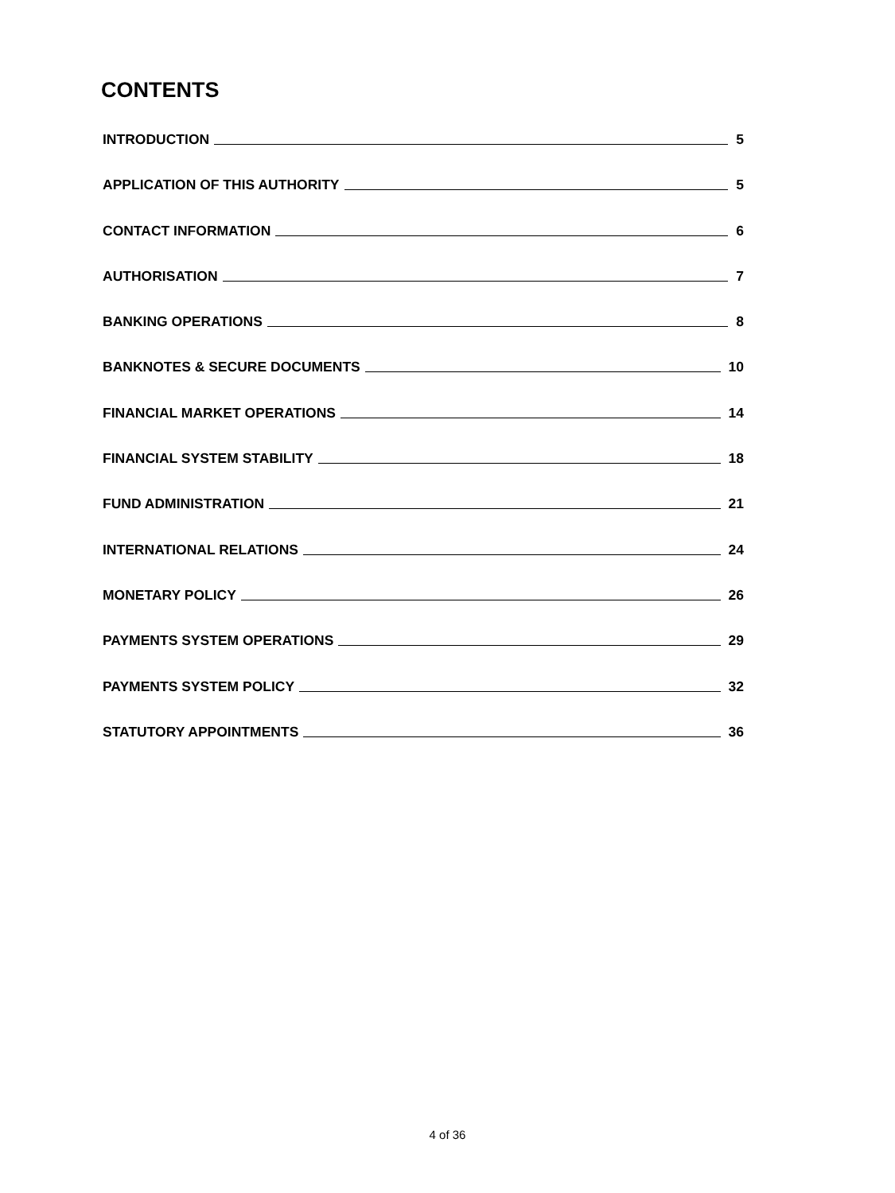CONTENTS
INTRODUCTION 5
APPLICATION OF THIS AUTHORITY 5
CONTACT INFORMATION 6
AUTHORISATION 7
BANKING OPERATIONS 8
BANKNOTES & SECURE DOCUMENTS 10
FINANCIAL MARKET OPERATIONS 14
FINANCIAL SYSTEM STABILITY 18
FUND ADMINISTRATION 21
INTERNATIONAL RELATIONS 24
MONETARY POLICY 26
PAYMENTS SYSTEM OPERATIONS 29
PAYMENTS SYSTEM POLICY 32
STATUTORY APPOINTMENTS 36
4 of 36